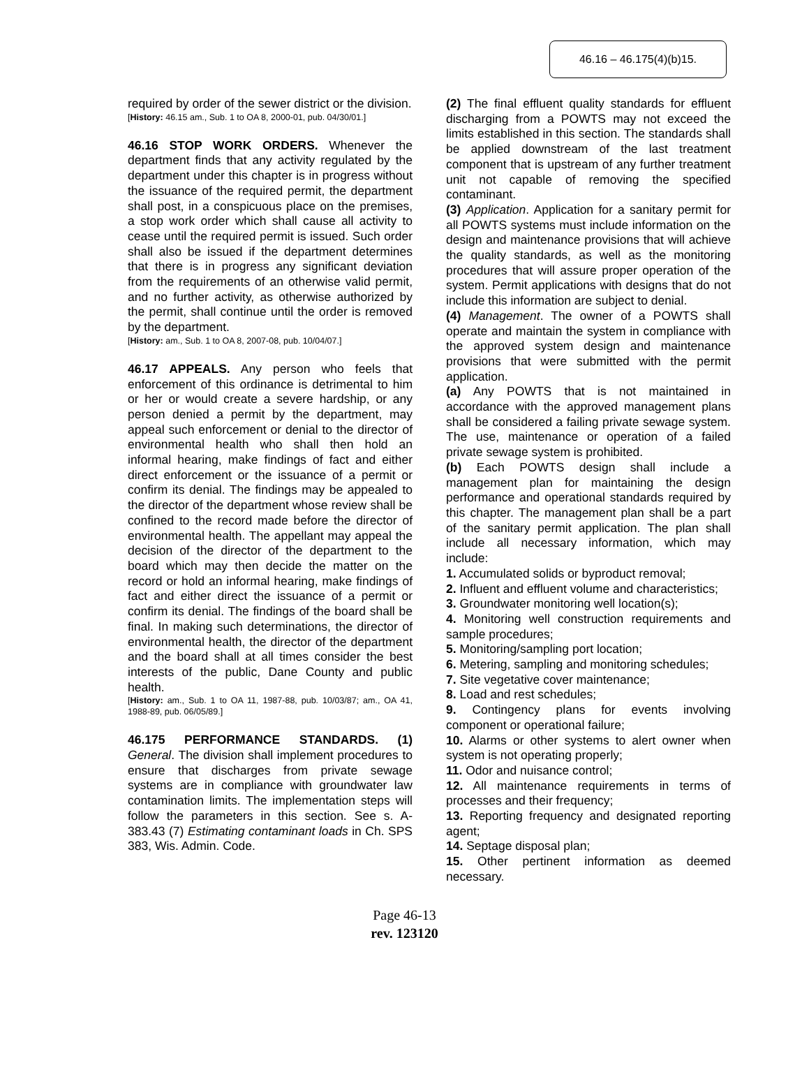46.16 – 46.175(4)(b)15.
required by order of the sewer district or the division.
[History: 46.15 am., Sub. 1 to OA 8, 2000-01, pub. 04/30/01.]
46.16 STOP WORK ORDERS. Whenever the department finds that any activity regulated by the department under this chapter is in progress without the issuance of the required permit, the department shall post, in a conspicuous place on the premises, a stop work order which shall cause all activity to cease until the required permit is issued. Such order shall also be issued if the department determines that there is in progress any significant deviation from the requirements of an otherwise valid permit, and no further activity, as otherwise authorized by the permit, shall continue until the order is removed by the department.
[History: am., Sub. 1 to OA 8, 2007-08, pub. 10/04/07.]
46.17 APPEALS. Any person who feels that enforcement of this ordinance is detrimental to him or her or would create a severe hardship, or any person denied a permit by the department, may appeal such enforcement or denial to the director of environmental health who shall then hold an informal hearing, make findings of fact and either direct enforcement or the issuance of a permit or confirm its denial. The findings may be appealed to the director of the department whose review shall be confined to the record made before the director of environmental health. The appellant may appeal the decision of the director of the department to the board which may then decide the matter on the record or hold an informal hearing, make findings of fact and either direct the issuance of a permit or confirm its denial. The findings of the board shall be final. In making such determinations, the director of environmental health, the director of the department and the board shall at all times consider the best interests of the public, Dane County and public health.
[History: am., Sub. 1 to OA 11, 1987-88, pub. 10/03/87; am., OA 41, 1988-89, pub. 06/05/89.]
46.175 PERFORMANCE STANDARDS. (1) General. The division shall implement procedures to ensure that discharges from private sewage systems are in compliance with groundwater law contamination limits. The implementation steps will follow the parameters in this section. See s. A-383.43 (7) Estimating contaminant loads in Ch. SPS 383, Wis. Admin. Code.
(2) The final effluent quality standards for effluent discharging from a POWTS may not exceed the limits established in this section. The standards shall be applied downstream of the last treatment component that is upstream of any further treatment unit not capable of removing the specified contaminant.
(3) Application. Application for a sanitary permit for all POWTS systems must include information on the design and maintenance provisions that will achieve the quality standards, as well as the monitoring procedures that will assure proper operation of the system. Permit applications with designs that do not include this information are subject to denial.
(4) Management. The owner of a POWTS shall operate and maintain the system in compliance with the approved system design and maintenance provisions that were submitted with the permit application.
(a) Any POWTS that is not maintained in accordance with the approved management plans shall be considered a failing private sewage system. The use, maintenance or operation of a failed private sewage system is prohibited.
(b) Each POWTS design shall include a management plan for maintaining the design performance and operational standards required by this chapter. The management plan shall be a part of the sanitary permit application. The plan shall include all necessary information, which may include:
1. Accumulated solids or byproduct removal;
2. Influent and effluent volume and characteristics;
3. Groundwater monitoring well location(s);
4. Monitoring well construction requirements and sample procedures;
5. Monitoring/sampling port location;
6. Metering, sampling and monitoring schedules;
7. Site vegetative cover maintenance;
8. Load and rest schedules;
9. Contingency plans for events involving component or operational failure;
10. Alarms or other systems to alert owner when system is not operating properly;
11. Odor and nuisance control;
12. All maintenance requirements in terms of processes and their frequency;
13. Reporting frequency and designated reporting agent;
14. Septage disposal plan;
15. Other pertinent information as deemed necessary.
Page 46-13
rev. 123120